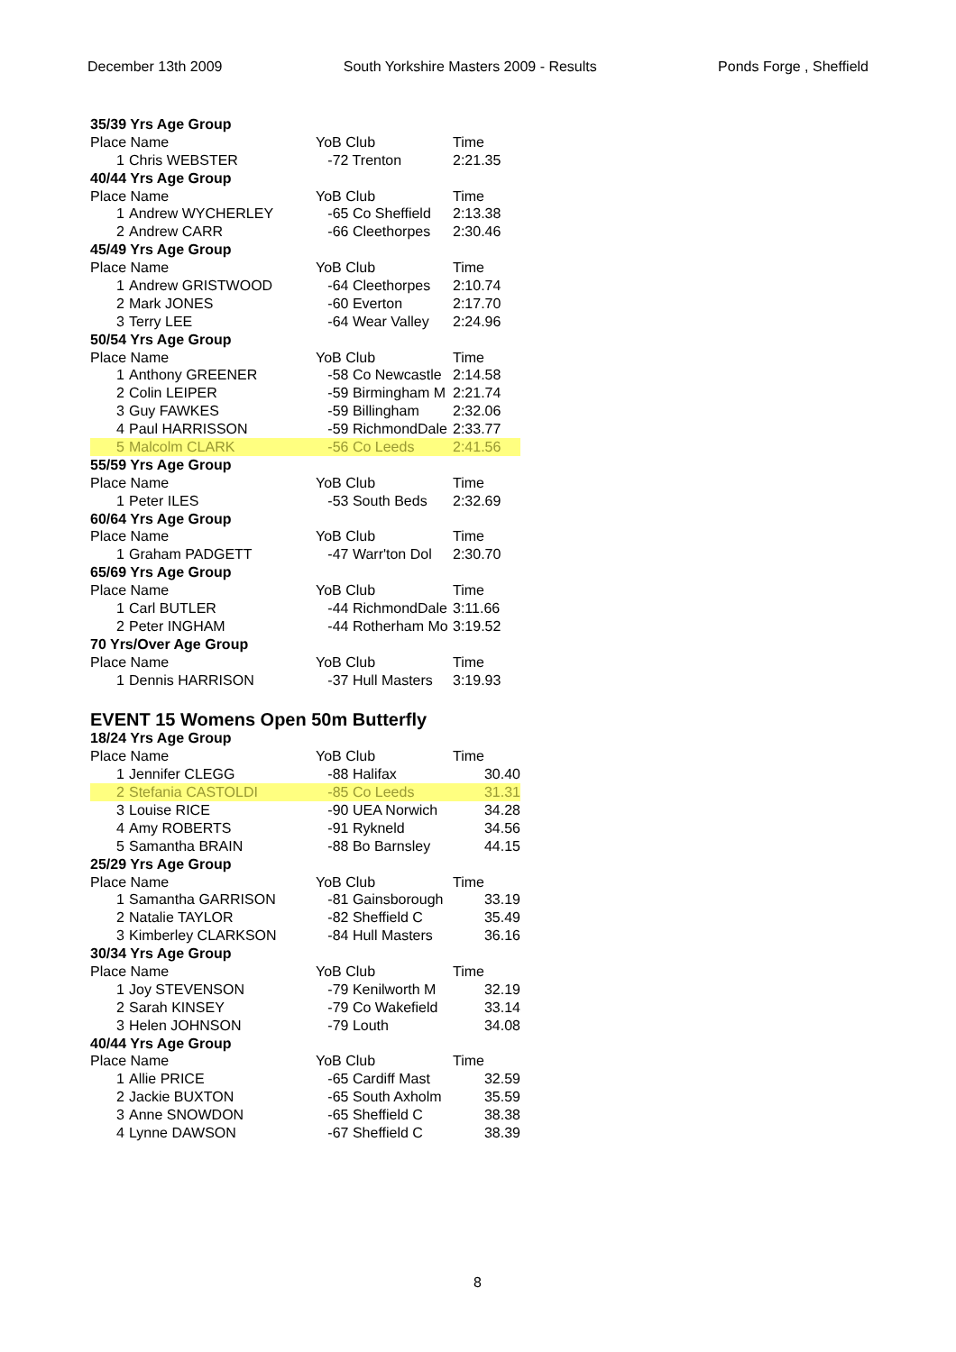December 13th 2009 South Yorkshire Masters 2009 - Results Ponds Forge , Sheffield
| 35/39 Yrs Age Group | | | |
| Place Name | | YoB Club | Time |
| 1 | Chris WEBSTER | -72 Trenton | 2:21.35 |
| 40/44 Yrs Age Group | | | |
| Place Name | | YoB Club | Time |
| 1 | Andrew WYCHERLEY | -65 Co Sheffield | 2:13.38 |
| 2 | Andrew CARR | -66 Cleethorpes | 2:30.46 |
| 45/49 Yrs Age Group | | | |
| Place Name | | YoB Club | Time |
| 1 | Andrew GRISTWOOD | -64 Cleethorpes | 2:10.74 |
| 2 | Mark JONES | -60 Everton | 2:17.70 |
| 3 | Terry LEE | -64 Wear Valley | 2:24.96 |
| 50/54 Yrs Age Group | | | |
| Place Name | | YoB Club | Time |
| 1 | Anthony GREENER | -58 Co Newcastle | 2:14.58 |
| 2 | Colin LEIPER | -59 Birmingham M | 2:21.74 |
| 3 | Guy FAWKES | -59 Billingham | 2:32.06 |
| 4 | Paul HARRISSON | -59 RichmondDale | 2:33.77 |
| 5 | Malcolm CLARK | -56 Co Leeds | 2:41.56 |
| 55/59 Yrs Age Group | | | |
| Place Name | | YoB Club | Time |
| 1 | Peter ILES | -53 South Beds | 2:32.69 |
| 60/64 Yrs Age Group | | | |
| Place Name | | YoB Club | Time |
| 1 | Graham PADGETT | -47 Warr'ton Dol | 2:30.70 |
| 65/69 Yrs Age Group | | | |
| Place Name | | YoB Club | Time |
| 1 | Carl BUTLER | -44 RichmondDale | 3:11.66 |
| 2 | Peter INGHAM | -44 Rotherham Mo | 3:19.52 |
| 70 Yrs/Over Age Group | | | |
| Place Name | | YoB Club | Time |
| 1 | Dennis HARRISON | -37 Hull Masters | 3:19.93 |
EVENT 15 Womens Open 50m Butterfly
| 18/24 Yrs Age Group | | | |
| Place Name | | YoB Club | Time |
| 1 | Jennifer CLEGG | -88 Halifax | 30.40 |
| 2 | Stefania CASTOLDI | -85 Co Leeds | 31.31 |
| 3 | Louise RICE | -90 UEA Norwich | 34.28 |
| 4 | Amy ROBERTS | -91 Rykneld | 34.56 |
| 5 | Samantha BRAIN | -88 Bo Barnsley | 44.15 |
| 25/29 Yrs Age Group | | | |
| Place Name | | YoB Club | Time |
| 1 | Samantha GARRISON | -81 Gainsborough | 33.19 |
| 2 | Natalie TAYLOR | -82 Sheffield C | 35.49 |
| 3 | Kimberley CLARKSON | -84 Hull Masters | 36.16 |
| 30/34 Yrs Age Group | | | |
| Place Name | | YoB Club | Time |
| 1 | Joy STEVENSON | -79 Kenilworth M | 32.19 |
| 2 | Sarah KINSEY | -79 Co Wakefield | 33.14 |
| 3 | Helen JOHNSON | -79 Louth | 34.08 |
| 40/44 Yrs Age Group | | | |
| Place Name | | YoB Club | Time |
| 1 | Allie PRICE | -65 Cardiff Mast | 32.59 |
| 2 | Jackie BUXTON | -65 South Axholm | 35.59 |
| 3 | Anne SNOWDON | -65 Sheffield C | 38.38 |
| 4 | Lynne DAWSON | -67 Sheffield C | 38.39 |
8